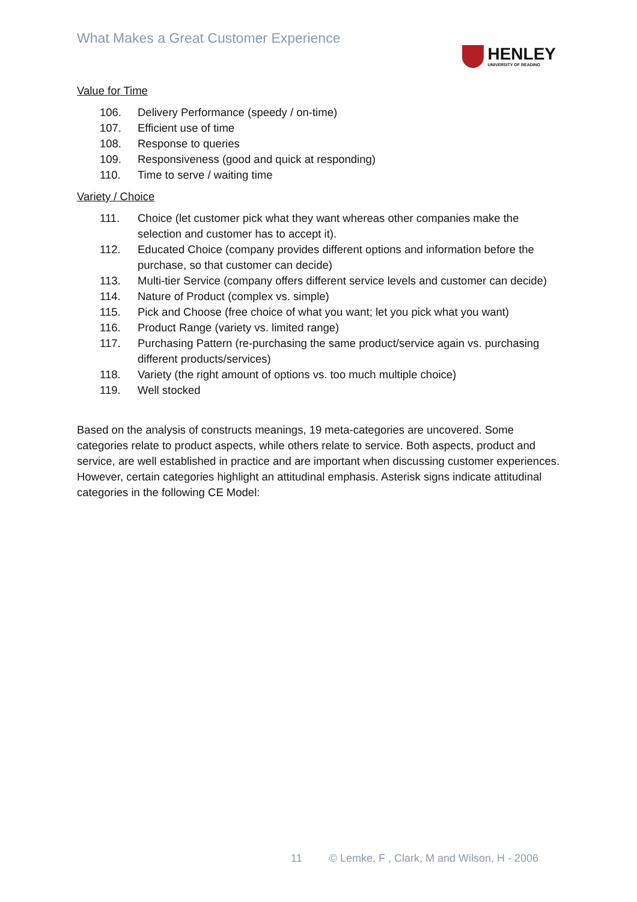What Makes a Great Customer Experience
HENLEY
UNIVERSITY OF READING
Value for Time
106. Delivery Performance (speedy / on-time)
107. Efficient use of time
108. Response to queries
109. Responsiveness (good and quick at responding)
110. Time to serve / waiting time
Variety / Choice
111. Choice (let customer pick what they want whereas other companies make the selection and customer has to accept it).
112. Educated Choice (company provides different options and information before the purchase, so that customer can decide)
113. Multi-tier Service (company offers different service levels and customer can decide)
114. Nature of Product (complex vs. simple)
115. Pick and Choose (free choice of what you want; let you pick what you want)
116. Product Range (variety vs. limited range)
117. Purchasing Pattern (re-purchasing the same product/service again vs. purchasing different products/services)
118. Variety (the right amount of options vs. too much multiple choice)
119. Well stocked
Based on the analysis of constructs meanings, 19 meta-categories are uncovered. Some categories relate to product aspects, while others relate to service. Both aspects, product and service, are well established in practice and are important when discussing customer experiences. However, certain categories highlight an attitudinal emphasis. Asterisk signs indicate attitudinal categories in the following CE Model:
11 © Lemke, F , Clark, M and Wilson, H - 2006